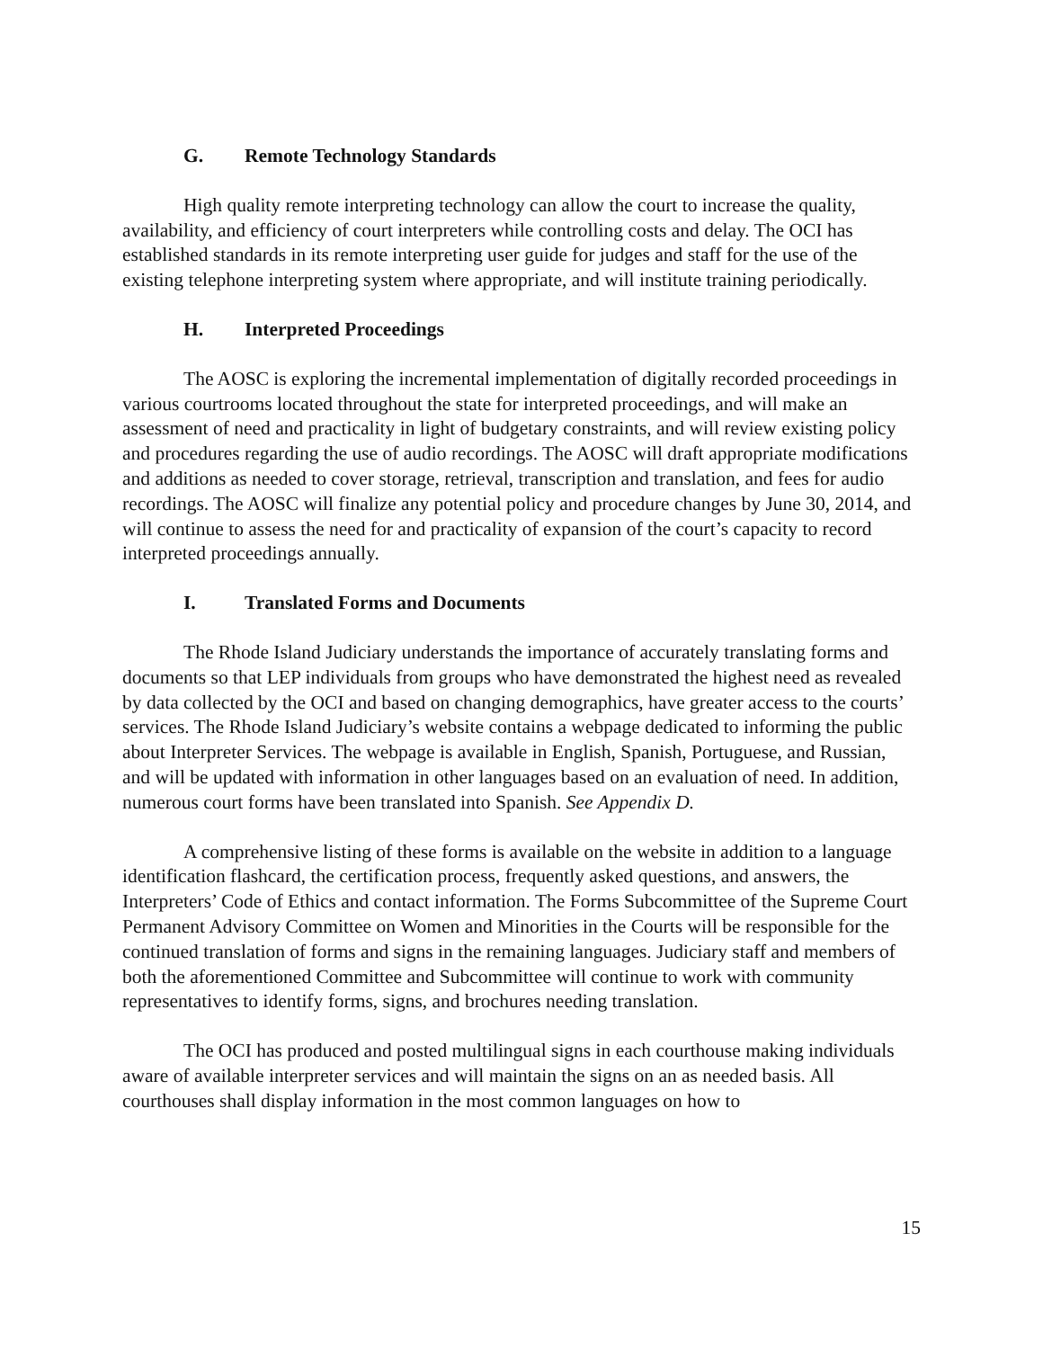G. Remote Technology Standards
High quality remote interpreting technology can allow the court to increase the quality, availability, and efficiency of court interpreters while controlling costs and delay. The OCI has established standards in its remote interpreting user guide for judges and staff for the use of the existing telephone interpreting system where appropriate, and will institute training periodically.
H. Interpreted Proceedings
The AOSC is exploring the incremental implementation of digitally recorded proceedings in various courtrooms located throughout the state for interpreted proceedings, and will make an assessment of need and practicality in light of budgetary constraints, and will review existing policy and procedures regarding the use of audio recordings. The AOSC will draft appropriate modifications and additions as needed to cover storage, retrieval, transcription and translation, and fees for audio recordings. The AOSC will finalize any potential policy and procedure changes by June 30, 2014, and will continue to assess the need for and practicality of expansion of the court’s capacity to record interpreted proceedings annually.
I. Translated Forms and Documents
The Rhode Island Judiciary understands the importance of accurately translating forms and documents so that LEP individuals from groups who have demonstrated the highest need as revealed by data collected by the OCI and based on changing demographics, have greater access to the courts’ services. The Rhode Island Judiciary’s website contains a webpage dedicated to informing the public about Interpreter Services. The webpage is available in English, Spanish, Portuguese, and Russian, and will be updated with information in other languages based on an evaluation of need. In addition, numerous court forms have been translated into Spanish. See Appendix D.
A comprehensive listing of these forms is available on the website in addition to a language identification flashcard, the certification process, frequently asked questions, and answers, the Interpreters’ Code of Ethics and contact information. The Forms Subcommittee of the Supreme Court Permanent Advisory Committee on Women and Minorities in the Courts will be responsible for the continued translation of forms and signs in the remaining languages. Judiciary staff and members of both the aforementioned Committee and Subcommittee will continue to work with community representatives to identify forms, signs, and brochures needing translation.
The OCI has produced and posted multilingual signs in each courthouse making individuals aware of available interpreter services and will maintain the signs on an as needed basis. All courthouses shall display information in the most common languages on how to
15